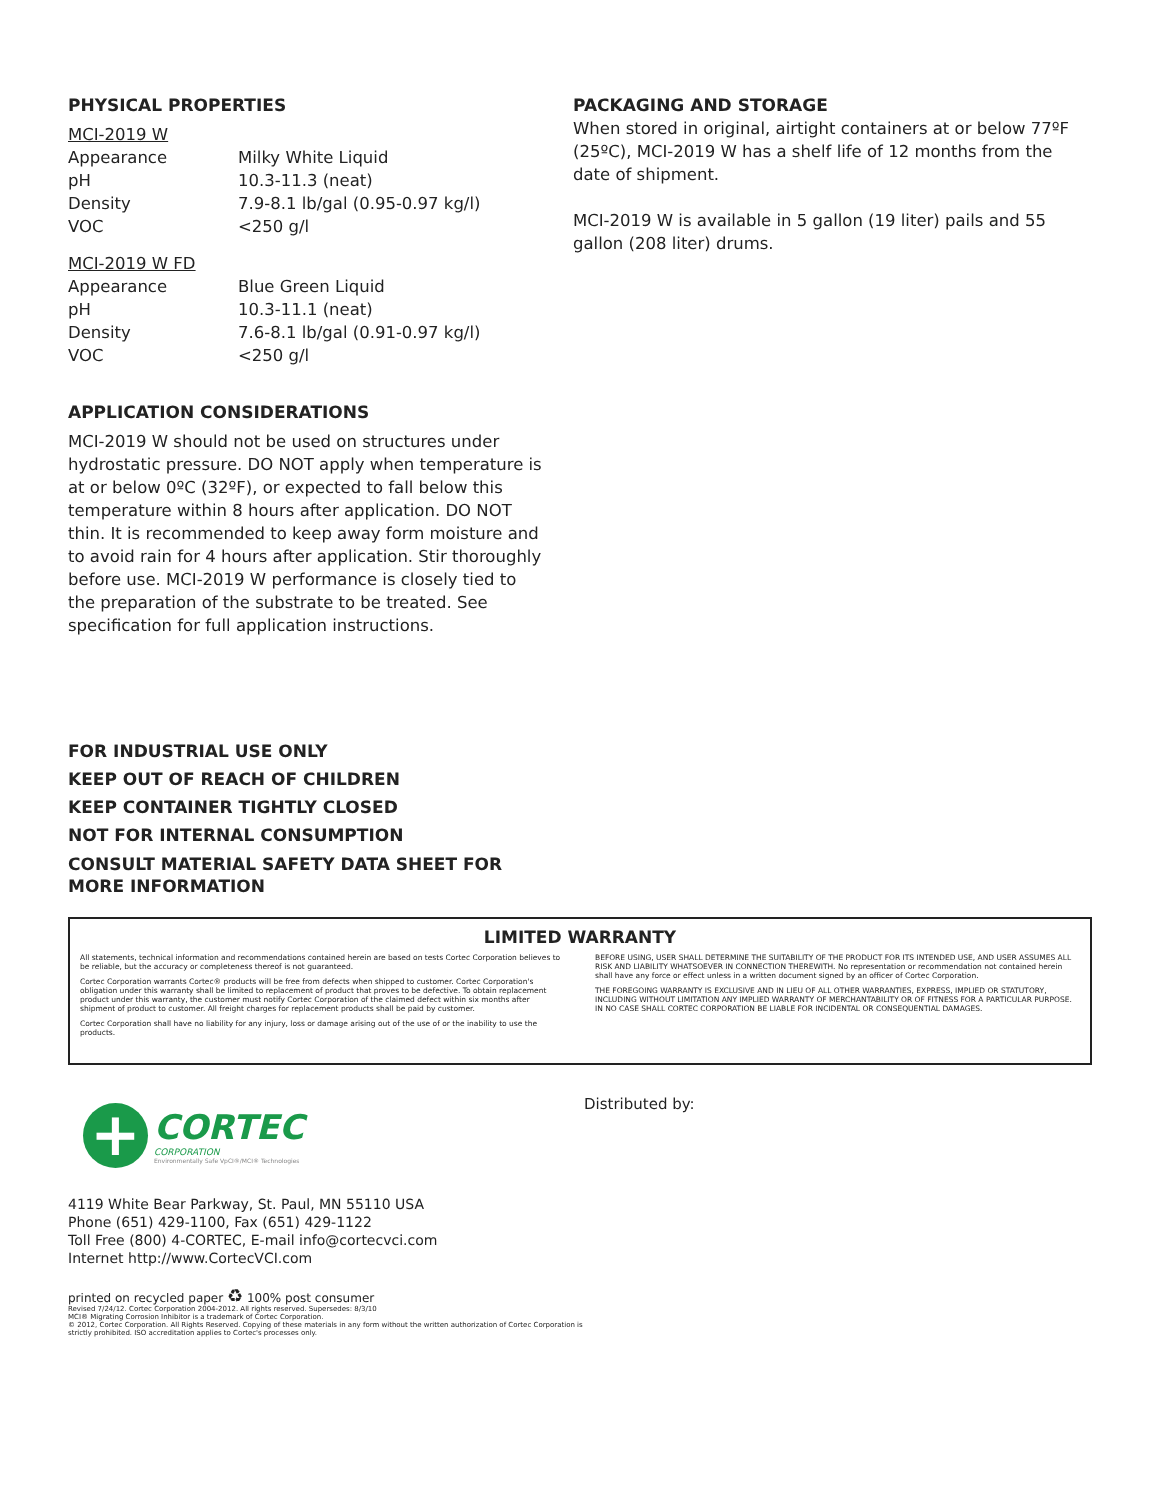PHYSICAL PROPERTIES
MCI-2019 W
| Appearance | Milky White Liquid |
| pH | 10.3-11.3 (neat) |
| Density | 7.9-8.1 lb/gal (0.95-0.97 kg/l) |
| VOC | <250 g/l |
MCI-2019 W FD
| Appearance | Blue Green Liquid |
| pH | 10.3-11.1 (neat) |
| Density | 7.6-8.1 lb/gal (0.91-0.97 kg/l) |
| VOC | <250 g/l |
APPLICATION CONSIDERATIONS
MCI-2019 W should not be used on structures under hydrostatic pressure. DO NOT apply when temperature is at or below 0ºC (32ºF), or expected to fall below this temperature within 8 hours after application. DO NOT thin. It is recommended to keep away form moisture and to avoid rain for 4 hours after application. Stir thoroughly before use. MCI-2019 W performance is closely tied to the preparation of the substrate to be treated. See specification for full application instructions.
FOR INDUSTRIAL USE ONLY
KEEP OUT OF REACH OF CHILDREN
KEEP CONTAINER TIGHTLY CLOSED
NOT FOR INTERNAL CONSUMPTION
CONSULT MATERIAL SAFETY DATA SHEET FOR MORE INFORMATION
PACKAGING AND STORAGE
When stored in original, airtight containers at or below 77ºF (25ºC), MCI-2019 W has a shelf life of 12 months from the date of shipment.
MCI-2019 W is available in 5 gallon (19 liter) pails and 55 gallon (208 liter) drums.
LIMITED WARRANTY
All statements, technical information and recommendations contained herein are based on tests Cortec Corporation believes to be reliable, but the accuracy or completeness thereof is not guaranteed.
Cortec Corporation warrants Cortec® products will be free from defects when shipped to customer. Cortec Corporation's obligation under this warranty shall be limited to replacement of product that proves to be defective. To obtain replacement product under this warranty, the customer must notify Cortec Corporation of the claimed defect within six months after shipment of product to customer. All freight charges for replacement products shall be paid by customer.
Cortec Corporation shall have no liability for any injury, loss or damage arising out of the use of or the inability to use the products.
BEFORE USING, USER SHALL DETERMINE THE SUITABILITY OF THE PRODUCT FOR ITS INTENDED USE, AND USER ASSUMES ALL RISK AND LIABILITY WHATSOEVER IN CONNECTION THEREWITH. No representation or recommendation not contained herein shall have any force or effect unless in a written document signed by an officer of Cortec Corporation.
THE FOREGOING WARRANTY IS EXCLUSIVE AND IN LIEU OF ALL OTHER WARRANTIES, EXPRESS, IMPLIED OR STATUTORY, INCLUDING WITHOUT LIMITATION ANY IMPLIED WARRANTY OF MERCHANTABILITY OR OF FITNESS FOR A PARTICULAR PURPOSE. IN NO CASE SHALL CORTEC CORPORATION BE LIABLE FOR INCIDENTAL OR CONSEQUENTIAL DAMAGES.
+
CORTEC
CORPORATION
Environmentally Safe VpCI®/MCI® Technologies
4119 White Bear Parkway, St. Paul, MN 55110 USA
Phone (651) 429-1100, Fax (651) 429-1122
Toll Free (800) 4-CORTEC, E-mail info@cortecvci.com
Internet http://www.CortecVCI.com
printed on recycled paper ♻ 100% post consumer
Revised 7/24/12. Cortec Corporation 2004-2012. All rights reserved. Supersedes: 8/3/10
MCI® Migrating Corrosion Inhibitor is a trademark of Cortec Corporation.
© 2012, Cortec Corporation. All Rights Reserved. Copying of these materials in any form without the written authorization of Cortec Corporation is strictly prohibited. ISO accreditation applies to Cortec's processes only.
Distributed by: